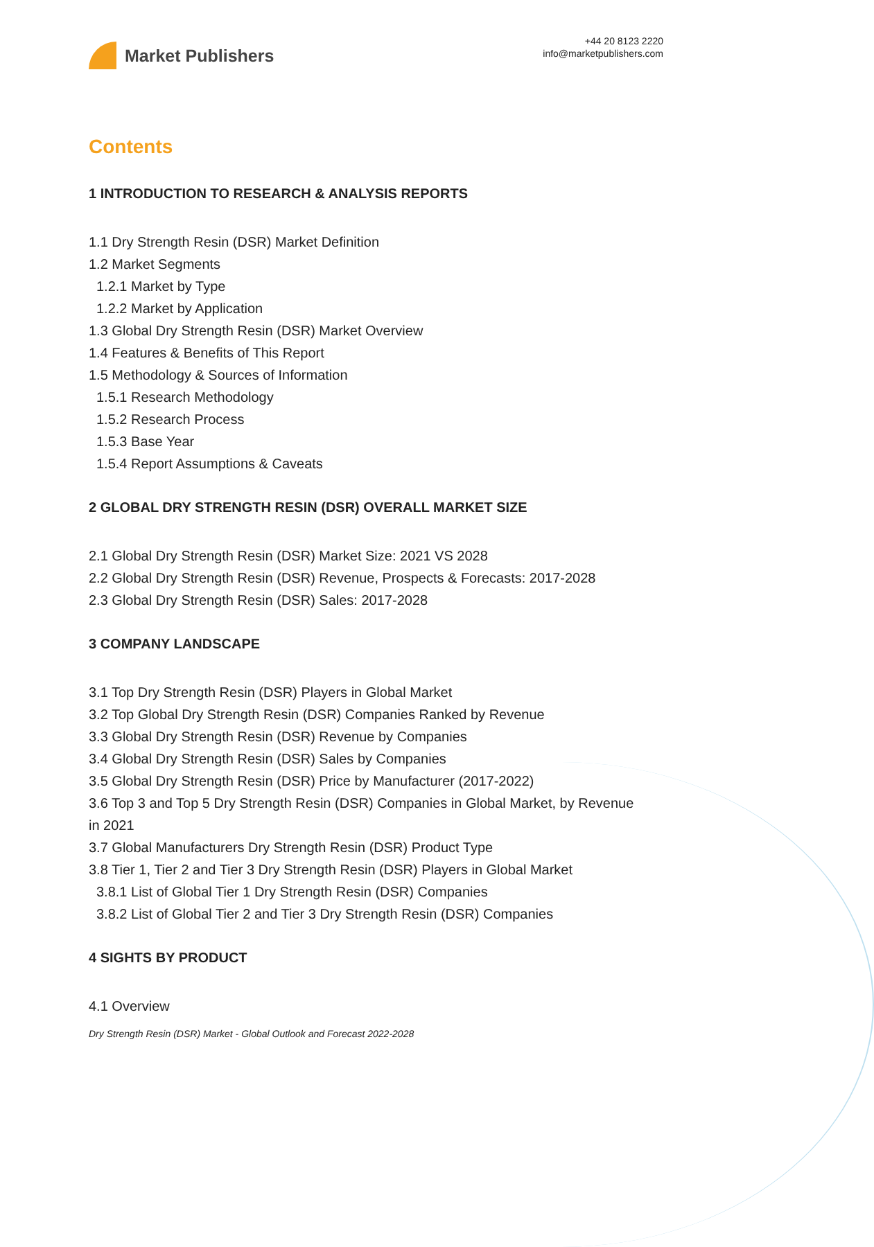Market Publishers
+44 20 8123 2220
info@marketpublishers.com
Contents
1 INTRODUCTION TO RESEARCH & ANALYSIS REPORTS
1.1 Dry Strength Resin (DSR) Market Definition
1.2 Market Segments
1.2.1 Market by Type
1.2.2 Market by Application
1.3 Global Dry Strength Resin (DSR) Market Overview
1.4 Features & Benefits of This Report
1.5 Methodology & Sources of Information
1.5.1 Research Methodology
1.5.2 Research Process
1.5.3 Base Year
1.5.4 Report Assumptions & Caveats
2 GLOBAL DRY STRENGTH RESIN (DSR) OVERALL MARKET SIZE
2.1 Global Dry Strength Resin (DSR) Market Size: 2021 VS 2028
2.2 Global Dry Strength Resin (DSR) Revenue, Prospects & Forecasts: 2017-2028
2.3 Global Dry Strength Resin (DSR) Sales: 2017-2028
3 COMPANY LANDSCAPE
3.1 Top Dry Strength Resin (DSR) Players in Global Market
3.2 Top Global Dry Strength Resin (DSR) Companies Ranked by Revenue
3.3 Global Dry Strength Resin (DSR) Revenue by Companies
3.4 Global Dry Strength Resin (DSR) Sales by Companies
3.5 Global Dry Strength Resin (DSR) Price by Manufacturer (2017-2022)
3.6 Top 3 and Top 5 Dry Strength Resin (DSR) Companies in Global Market, by Revenue in 2021
3.7 Global Manufacturers Dry Strength Resin (DSR) Product Type
3.8 Tier 1, Tier 2 and Tier 3 Dry Strength Resin (DSR) Players in Global Market
3.8.1 List of Global Tier 1 Dry Strength Resin (DSR) Companies
3.8.2 List of Global Tier 2 and Tier 3 Dry Strength Resin (DSR) Companies
4 SIGHTS BY PRODUCT
4.1 Overview
Dry Strength Resin (DSR) Market - Global Outlook and Forecast 2022-2028